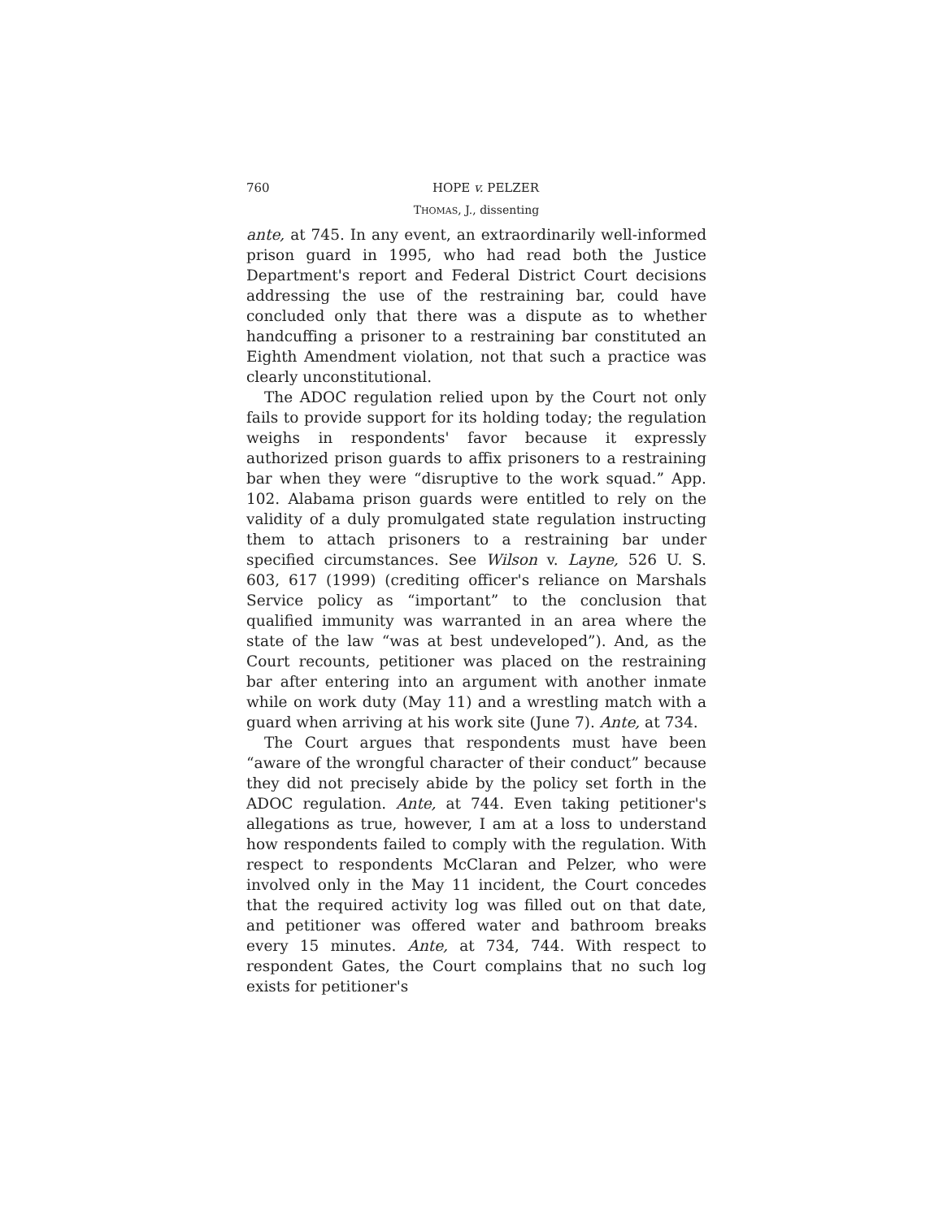760 HOPE v. PELZER
THOMAS, J., dissenting
ante, at 745. In any event, an extraordinarily well-informed prison guard in 1995, who had read both the Justice Department's report and Federal District Court decisions addressing the use of the restraining bar, could have concluded only that there was a dispute as to whether handcuffing a prisoner to a restraining bar constituted an Eighth Amendment violation, not that such a practice was clearly unconstitutional.
The ADOC regulation relied upon by the Court not only fails to provide support for its holding today; the regulation weighs in respondents' favor because it expressly authorized prison guards to affix prisoners to a restraining bar when they were “disruptive to the work squad.” App. 102. Alabama prison guards were entitled to rely on the validity of a duly promulgated state regulation instructing them to attach prisoners to a restraining bar under specified circumstances. See Wilson v. Layne, 526 U. S. 603, 617 (1999) (crediting officer's reliance on Marshals Service policy as “important” to the conclusion that qualified immunity was warranted in an area where the state of the law “was at best undeveloped”). And, as the Court recounts, petitioner was placed on the restraining bar after entering into an argument with another inmate while on work duty (May 11) and a wrestling match with a guard when arriving at his work site (June 7). Ante, at 734.
The Court argues that respondents must have been “aware of the wrongful character of their conduct” because they did not precisely abide by the policy set forth in the ADOC regulation. Ante, at 744. Even taking petitioner's allegations as true, however, I am at a loss to understand how respondents failed to comply with the regulation. With respect to respondents McClaran and Pelzer, who were involved only in the May 11 incident, the Court concedes that the required activity log was filled out on that date, and petitioner was offered water and bathroom breaks every 15 minutes. Ante, at 734, 744. With respect to respondent Gates, the Court complains that no such log exists for petitioner's